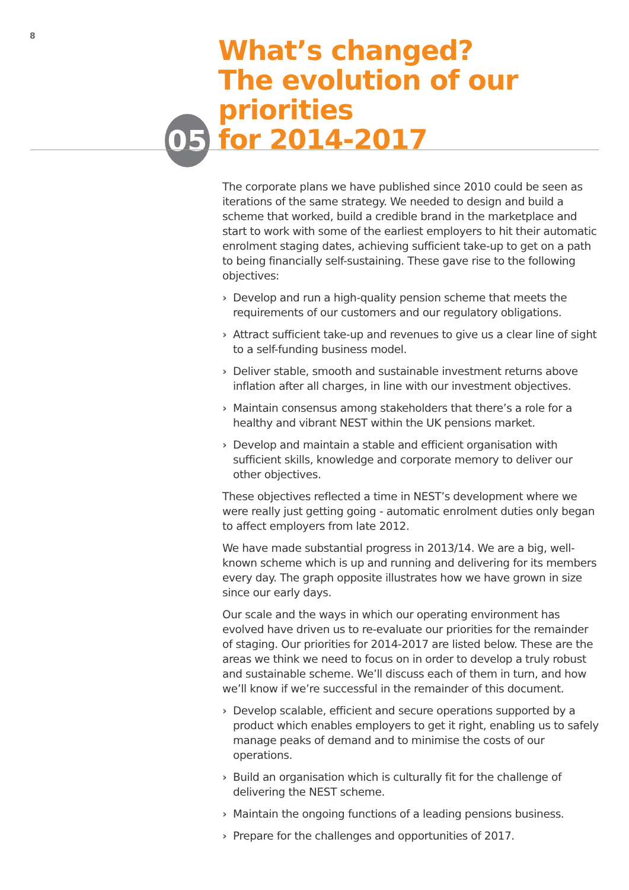8
05
What’s changed?
The evolution of our priorities
for 2014-2017
The corporate plans we have published since 2010 could be seen as iterations of the same strategy. We needed to design and build a scheme that worked, build a credible brand in the marketplace and start to work with some of the earliest employers to hit their automatic enrolment staging dates, achieving sufficient take-up to get on a path to being financially self-sustaining. These gave rise to the following objectives:
› Develop and run a high-quality pension scheme that meets the requirements of our customers and our regulatory obligations.
› Attract sufficient take-up and revenues to give us a clear line of sight to a self-funding business model.
› Deliver stable, smooth and sustainable investment returns above inflation after all charges, in line with our investment objectives.
› Maintain consensus among stakeholders that there’s a role for a healthy and vibrant NEST within the UK pensions market.
› Develop and maintain a stable and efficient organisation with sufficient skills, knowledge and corporate memory to deliver our other objectives.
These objectives reflected a time in NEST’s development where we were really just getting going - automatic enrolment duties only began to affect employers from late 2012.
We have made substantial progress in 2013/14. We are a big, well-known scheme which is up and running and delivering for its members every day. The graph opposite illustrates how we have grown in size since our early days.
Our scale and the ways in which our operating environment has evolved have driven us to re-evaluate our priorities for the remainder of staging. Our priorities for 2014-2017 are listed below. These are the areas we think we need to focus on in order to develop a truly robust and sustainable scheme. We’ll discuss each of them in turn, and how we’ll know if we’re successful in the remainder of this document.
› Develop scalable, efficient and secure operations supported by a product which enables employers to get it right, enabling us to safely manage peaks of demand and to minimise the costs of our operations.
› Build an organisation which is culturally fit for the challenge of delivering the NEST scheme.
› Maintain the ongoing functions of a leading pensions business.
› Prepare for the challenges and opportunities of 2017.